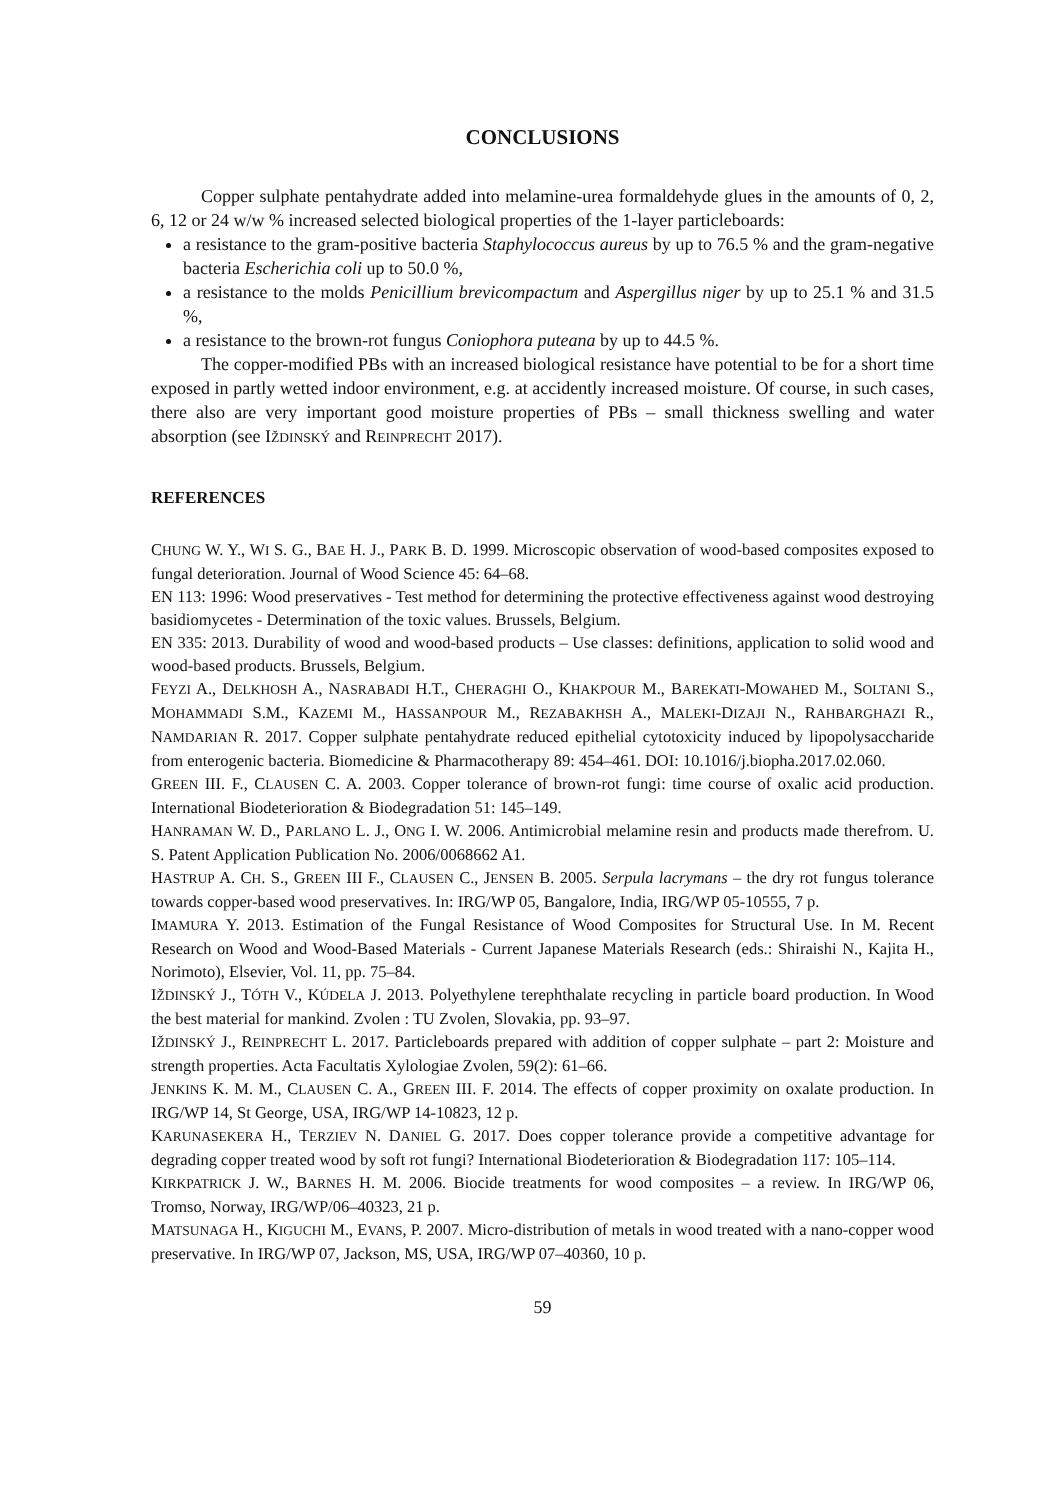CONCLUSIONS
Copper sulphate pentahydrate added into melamine-urea formaldehyde glues in the amounts of 0, 2, 6, 12 or 24 w/w % increased selected biological properties of the 1-layer particleboards:
a resistance to the gram-positive bacteria Staphylococcus aureus by up to 76.5 % and the gram-negative bacteria Escherichia coli up to 50.0 %,
a resistance to the molds Penicillium brevicompactum and Aspergillus niger by up to 25.1 % and 31.5 %,
a resistance to the brown-rot fungus Coniophora puteana by up to 44.5 %.
The copper-modified PBs with an increased biological resistance have potential to be for a short time exposed in partly wetted indoor environment, e.g. at accidently increased moisture. Of course, in such cases, there also are very important good moisture properties of PBs – small thickness swelling and water absorption (see IŽDINSKÝ and REINPRECHT 2017).
REFERENCES
CHUNG W. Y., WI S. G., BAE H. J., PARK B. D. 1999. Microscopic observation of wood-based composites exposed to fungal deterioration. Journal of Wood Science 45: 64–68.
EN 113: 1996: Wood preservatives - Test method for determining the protective effectiveness against wood destroying basidiomycetes - Determination of the toxic values. Brussels, Belgium.
EN 335: 2013. Durability of wood and wood-based products – Use classes: definitions, application to solid wood and wood-based products. Brussels, Belgium.
FEYZI A., DELKHOSH A., NASRABADI H.T., CHERAGHI O., KHAKPOUR M., BAREKATI-MOWAHED M., SOLTANI S., MOHAMMADI S.M., KAZEMI M., HASSANPOUR M., REZABAKHSH A., MALEKI-DIZAJI N., RAHBARGHAZI R., NAMDARIAN R. 2017. Copper sulphate pentahydrate reduced epithelial cytotoxicity induced by lipopolysaccharide from enterogenic bacteria. Biomedicine & Pharmacotherapy 89: 454–461. DOI: 10.1016/j.biopha.2017.02.060.
GREEN III. F., CLAUSEN C. A. 2003. Copper tolerance of brown-rot fungi: time course of oxalic acid production. International Biodeterioration & Biodegradation 51: 145–149.
HANRAMAN W. D., PARLANO L. J., ONG I. W. 2006. Antimicrobial melamine resin and products made therefrom. U. S. Patent Application Publication No. 2006/0068662 A1.
HASTRUP A. CH. S., GREEN III F., CLAUSEN C., JENSEN B. 2005. Serpula lacrymans – the dry rot fungus tolerance towards copper-based wood preservatives. In: IRG/WP 05, Bangalore, India, IRG/WP 05-10555, 7 p.
IMAMURA Y. 2013. Estimation of the Fungal Resistance of Wood Composites for Structural Use. In M. Recent Research on Wood and Wood-Based Materials - Current Japanese Materials Research (eds.: Shiraishi N., Kajita H., Norimoto), Elsevier, Vol. 11, pp. 75–84.
IŽDINSKÝ J., TÓTH V., KÚDELA J. 2013. Polyethylene terephthalate recycling in particle board production. In Wood the best material for mankind. Zvolen : TU Zvolen, Slovakia, pp. 93–97.
IŽDINSKÝ J., REINPRECHT L. 2017. Particleboards prepared with addition of copper sulphate – part 2: Moisture and strength properties. Acta Facultatis Xylologiae Zvolen, 59(2): 61–66.
JENKINS K. M. M., CLAUSEN C. A., GREEN III. F. 2014. The effects of copper proximity on oxalate production. In IRG/WP 14, St George, USA, IRG/WP 14-10823, 12 p.
KARUNASEKERA H., TERZIEV N. DANIEL G. 2017. Does copper tolerance provide a competitive advantage for degrading copper treated wood by soft rot fungi? International Biodeterioration & Biodegradation 117: 105–114.
KIRKPATRICK J. W., BARNES H. M. 2006. Biocide treatments for wood composites – a review. In IRG/WP 06, Tromso, Norway, IRG/WP/06–40323, 21 p.
MATSUNAGA H., KIGUCHI M., EVANS, P. 2007. Micro-distribution of metals in wood treated with a nano-copper wood preservative. In IRG/WP 07, Jackson, MS, USA, IRG/WP 07–40360, 10 p.
59